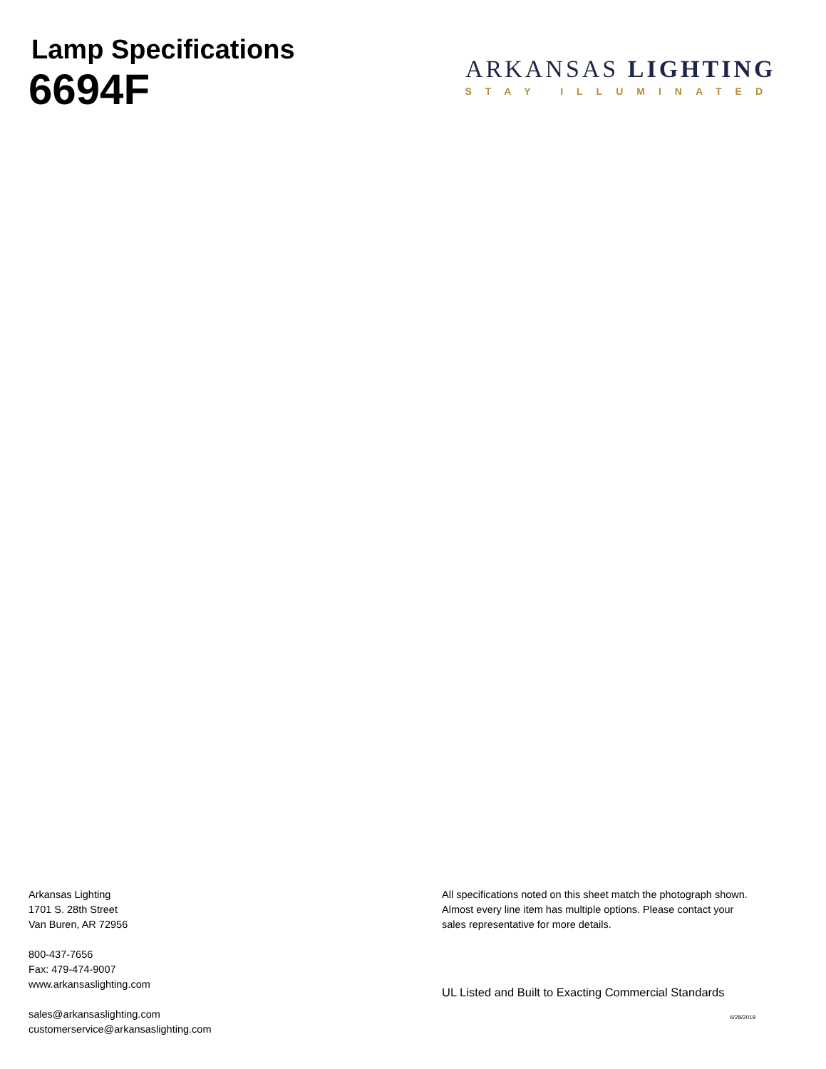Lamp Specifications
6694F
ARKANSAS LIGHTING
STAY ILLUMINATED
Arkansas Lighting
1701 S. 28th Street
Van Buren, AR 72956
800-437-7656
Fax: 479-474-9007
www.arkansaslighting.com
sales@arkansaslighting.com
customerservice@arkansaslighting.com
All specifications noted on this sheet match the photograph shown. Almost every line item has multiple options. Please contact your sales representative for more details.
UL Listed and Built to Exacting Commercial Standards
6/28/2019